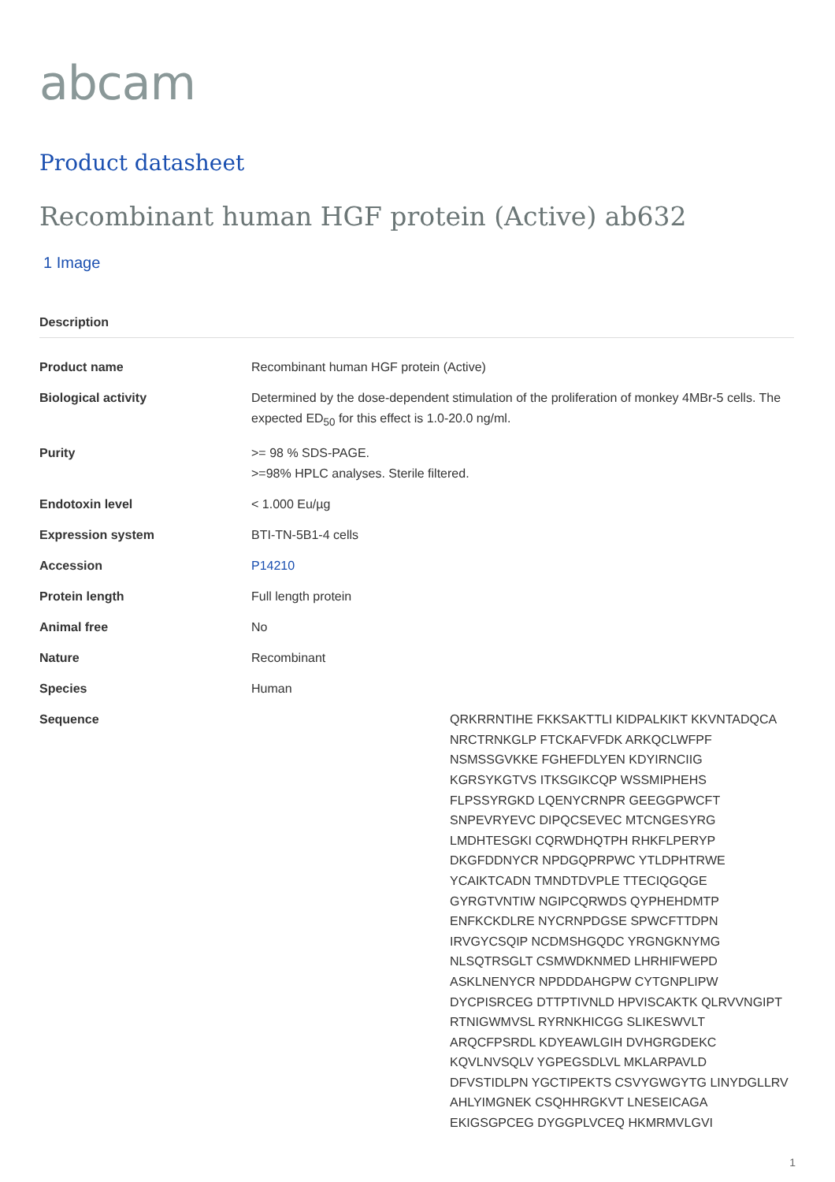abcam
Product datasheet
Recombinant human HGF protein (Active) ab632
1 Image
Description
| Product name | Recombinant human HGF protein (Active) |
| Biological activity | Determined by the dose-dependent stimulation of the proliferation of monkey 4MBr-5 cells. The expected ED<sub>50</sub> for this effect is 1.0-20.0 ng/ml. |
| Purity | >= 98 % SDS-PAGE. >=98% HPLC analyses. Sterile filtered. |
| Endotoxin level | < 1.000 Eu/µg |
| Expression system | BTI-TN-5B1-4 cells |
| Accession | P14210 |
| Protein length | Full length protein |
| Animal free | No |
| Nature | Recombinant |
| Species | Human |
| Sequence | QRKRRNTIHE FKKSAKTTLI KIDPALKIKT KKVNTADQCA NRCTRNKGLP FTCKAFVFDK ARKQCLWFPF NSMSSGVKKE FGHEFDLYEN KDYIRNCIIG KGRSYKGTVS ITKSGIKCQP WSSMIPHEHS FLPSSYRGKD LQENYCRNPR GEEGGPWCFT SNPEVRYEVC DIPQCSEVEC MTCNGESYRG LMDHTESGKI CQRWDHQTPH RHKFLPERYP DKGFDDNYCR NPDGQPRPWC YTLDPHTRWE YCAIKTCADN TMNDTDVPLE TTECIQGQGE GYRGTVNTIW NGIPCQRWDS QYPHEHDMTP ENFKCKDLRE NYCRNPDGSE SPWCFTTDPN IRVGYCSQIP NCDMSHGQDC YRGNGKNYMG NLSQTRSGLT CSMWDKNMED LHRHIFWEPD ASKLNENYCR NPDDDAHGPW CYTGNPLIPW DYCPISRCEG DTTPTIVNLD HPVISCAKTK QLRVVNGIPT RTNIGWMVSL RYRNKHICGG SLIKESWVLT ARQCFPSRDL KDYEAWLGIH DVHGRGDEKC KQVLNVSQLV YGPEGSDLVL MKLARPAVLD DFVSTIDLPN YGCTIPEKTS CSVYGWGYTG LINYDGLLRV AHLYIMGNEK CSQHHRGKVT LNESEICAGA EKIGSGPCEG DYGGPLVCEQ HKMRMVLGVI |
1